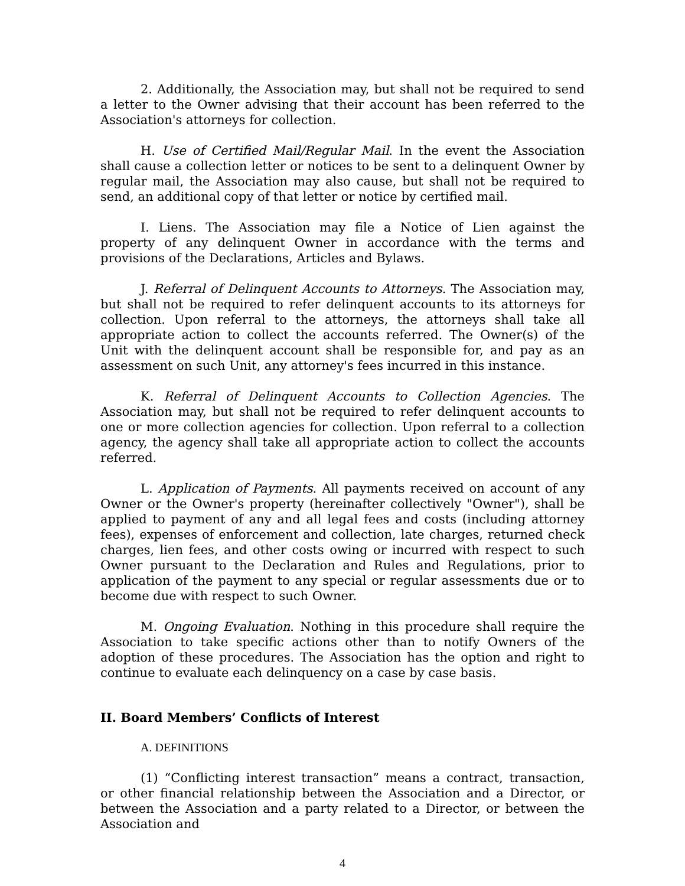2. Additionally, the Association may, but shall not be required to send a letter to the Owner advising that their account has been referred to the Association's attorneys for collection.
H. Use of Certified Mail/Regular Mail. In the event the Association shall cause a collection letter or notices to be sent to a delinquent Owner by regular mail, the Association may also cause, but shall not be required to send, an additional copy of that letter or notice by certified mail.
I. Liens. The Association may file a Notice of Lien against the property of any delinquent Owner in accordance with the terms and provisions of the Declarations, Articles and Bylaws.
J. Referral of Delinquent Accounts to Attorneys. The Association may, but shall not be required to refer delinquent accounts to its attorneys for collection. Upon referral to the attorneys, the attorneys shall take all appropriate action to collect the accounts referred. The Owner(s) of the Unit with the delinquent account shall be responsible for, and pay as an assessment on such Unit, any attorney's fees incurred in this instance.
K. Referral of Delinquent Accounts to Collection Agencies. The Association may, but shall not be required to refer delinquent accounts to one or more collection agencies for collection. Upon referral to a collection agency, the agency shall take all appropriate action to collect the accounts referred.
L. Application of Payments. All payments received on account of any Owner or the Owner's property (hereinafter collectively "Owner"), shall be applied to payment of any and all legal fees and costs (including attorney fees), expenses of enforcement and collection, late charges, returned check charges, lien fees, and other costs owing or incurred with respect to such Owner pursuant to the Declaration and Rules and Regulations, prior to application of the payment to any special or regular assessments due or to become due with respect to such Owner.
M. Ongoing Evaluation. Nothing in this procedure shall require the Association to take specific actions other than to notify Owners of the adoption of these procedures. The Association has the option and right to continue to evaluate each delinquency on a case by case basis.
II. Board Members’ Conflicts of Interest
A. DEFINITIONS
(1) “Conflicting interest transaction” means a contract, transaction, or other financial relationship between the Association and a Director, or between the Association and a party related to a Director, or between the Association and
4